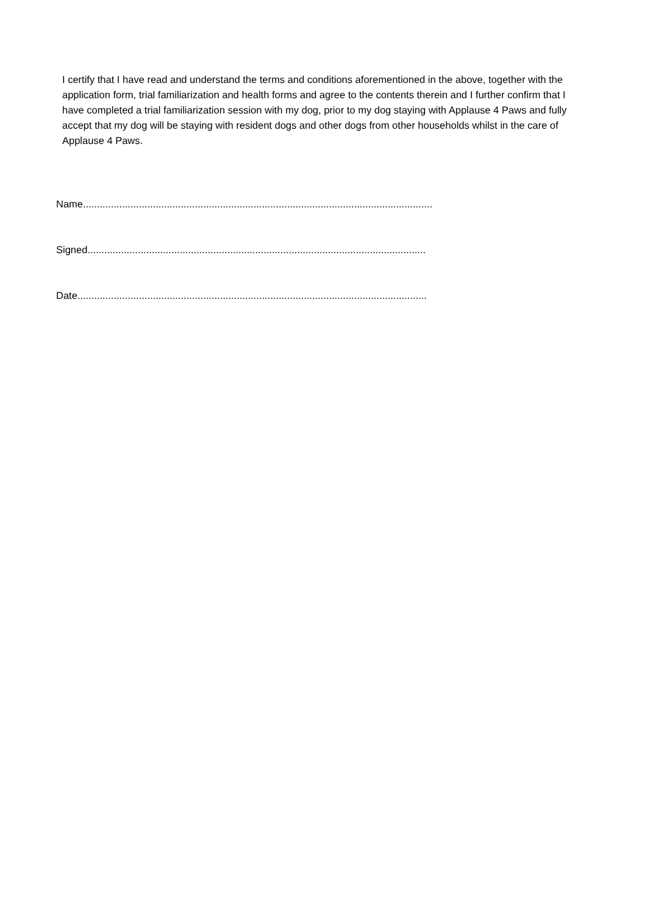I certify that I have read and understand the terms and conditions aforementioned in the above, together with the application form, trial familiarization and health forms and agree to the contents therein and I further confirm that I have completed a trial familiarization session with my dog, prior to my dog staying with Applause 4 Paws and fully accept that my dog will be staying with resident dogs and other dogs from other households whilst in the care of Applause 4 Paws.
Name.............................................................................................................................
Signed.........................................................................................................................
Date.............................................................................................................................